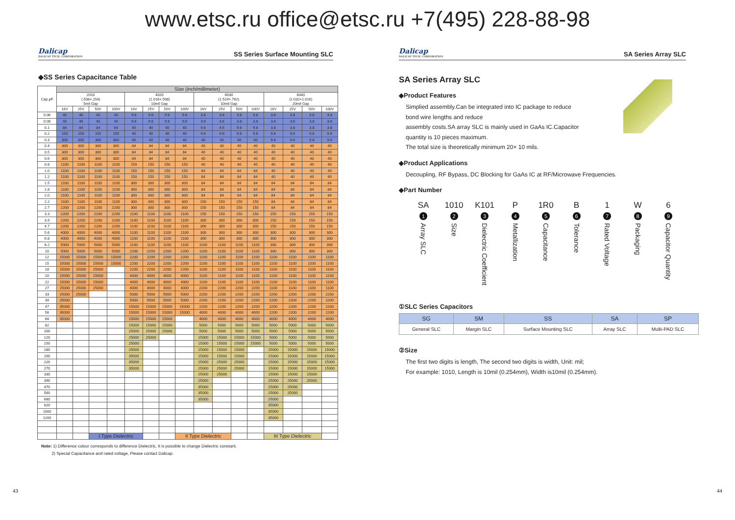www.etsc.ru office@etsc.ru +7(495) 228-88-98
Dalicap
DALICAP TECH. CORPORATION
SS Series Surface Mounting SLC
◆SS Series Capacitance Table
| Cap.pF | Size (inch/millimeter) | | | | | | | | | | | | | | | |
| --- | --- | --- | --- | --- | --- | --- | --- | --- | --- | --- | --- | --- | --- | --- | --- | --- |
| | 2010 (.508×.254) 5mil Gap | | | | 4020 (1.016×.508) 10mil Gap | | | | 6030 (1.524×.762) 10mil Gap | | | | 8040 (2.032×1.016) 20mil Gap | | | |
| | 16V | 25V | 50V | 100V | 16V | 25V | 50V | 100V | 16V | 25V | 50V | 100V | 16V | 25V | 50V | 100V |
| 0.06 | 40 | 40 | 40 | 40 | 9.6 | 9.6 | 9.6 | 9.6 | 3.8 | 3.8 | 3.8 | 3.8 | 3.8 | 3.8 | 3.8 | 3.8 |
| 0.08 | 40 | 40 | 40 | 40 | 9.6 | 9.6 | 9.6 | 9.6 | 3.8 | 3.8 | 3.8 | 3.8 | 3.8 | 3.8 | 3.8 | 3.8 |
| 0.1 | 84 | 84 | 84 | 84 | 40 | 40 | 40 | 40 | 9.6 | 9.6 | 9.6 | 9.6 | 3.8 | 3.8 | 3.8 | 3.8 |
| 0.2 | 150 | 150 | 150 | 150 | 40 | 40 | 40 | 40 | 9.6 | 9.6 | 9.6 | 9.6 | 9.6 | 9.6 | 9.6 | 9.6 |
| 0.3 | 300 | 300 | 300 | 300 | 40 | 40 | 40 | 40 | 40 | 40 | 40 | 40 | 9.6 | 9.6 | 9.6 | 9.6 |
| 0.4 | 300 | 300 | 300 | 300 | 84 | 84 | 84 | 84 | 40 | 40 | 40 | 40 | 40 | 40 | 40 | 40 |
| 0.5 | 300 | 300 | 300 | 300 | 84 | 84 | 84 | 84 | 40 | 40 | 40 | 40 | 40 | 40 | 40 | 40 |
| 0.6 | 300 | 300 | 300 | 300 | 84 | 84 | 84 | 84 | 40 | 40 | 40 | 40 | 40 | 40 | 40 | 40 |
| 0.8 | 1100 | 1100 | 1100 | 1100 | 150 | 150 | 150 | 150 | 40 | 40 | 40 | 40 | 40 | 40 | 40 | 40 |
| 1.0 | 1100 | 1100 | 1100 | 1100 | 150 | 150 | 150 | 150 | 84 | 84 | 84 | 84 | 40 | 40 | 40 | 40 |
| 1.2 | 1100 | 1100 | 1100 | 1100 | 150 | 150 | 150 | 150 | 84 | 84 | 84 | 84 | 40 | 40 | 40 | 40 |
| 1.5 | 1100 | 1100 | 1100 | 1100 | 300 | 300 | 300 | 300 | 84 | 84 | 84 | 84 | 84 | 84 | 84 | 84 |
| 1.8 | 1100 | 1100 | 1100 | 1100 | 300 | 300 | 300 | 300 | 84 | 84 | 84 | 84 | 84 | 84 | 84 | 84 |
| 2.0 | 1100 | 1100 | 1100 | 1100 | 300 | 300 | 300 | 300 | 84 | 84 | 84 | 84 | 84 | 84 | 84 | 84 |
| 2.2 | 1100 | 1100 | 1100 | 1100 | 300 | 300 | 300 | 300 | 150 | 150 | 150 | 150 | 84 | 84 | 84 | 84 |
| 2.7 | 2200 | 2200 | 2200 | 2200 | 300 | 300 | 300 | 300 | 150 | 150 | 150 | 150 | 84 | 84 | 84 | 84 |
| 3.3 | 2200 | 2200 | 2200 | 2200 | 1100 | 1100 | 1100 | 1100 | 150 | 150 | 150 | 150 | 150 | 150 | 150 | 150 |
| 3.9 | 2200 | 2200 | 2200 | 2200 | 1100 | 1100 | 1100 | 1100 | 300 | 300 | 300 | 300 | 150 | 150 | 150 | 150 |
| 4.7 | 2200 | 2200 | 2200 | 2200 | 1100 | 1100 | 1100 | 1100 | 300 | 300 | 300 | 300 | 150 | 150 | 150 | 150 |
| 5.6 | 4000 | 4000 | 4000 | 4000 | 1100 | 1100 | 1100 | 1100 | 300 | 300 | 300 | 300 | 300 | 300 | 300 | 300 |
| 6.8 | 4000 | 4000 | 4000 | 4000 | 1100 | 1100 | 1100 | 1100 | 300 | 300 | 300 | 300 | 300 | 300 | 300 | 300 |
| 8.2 | 5000 | 5000 | 5000 | 5000 | 1100 | 1100 | 1100 | 1100 | 1100 | 1100 | 1100 | 1100 | 300 | 300 | 300 | 300 |
| 10 | 5000 | 5000 | 5000 | 5000 | 2200 | 2200 | 2200 | 2200 | 1100 | 1100 | 1100 | 1100 | 300 | 300 | 300 | 300 |
| 12 | 15000 | 15000 | 15000 | 15000 | 2200 | 2200 | 2200 | 2200 | 1100 | 1100 | 1100 | 1100 | 1100 | 1100 | 1100 | 1100 |
| 15 | 15000 | 15000 | 15000 | 15000 | 2200 | 2200 | 2200 | 2200 | 1100 | 1100 | 1100 | 1100 | 1100 | 1100 | 1100 | 1100 |
| 18 | 15000 | 15000 | 15000 | | 2200 | 2200 | 2200 | 2200 | 1100 | 1100 | 1100 | 1100 | 1100 | 1100 | 1100 | 1100 |
| 20 | 15000 | 15000 | 15000 | | 4000 | 4000 | 4000 | 4000 | 1100 | 1100 | 1100 | 1100 | 1100 | 1100 | 1100 | 1100 |
| 22 | 15000 | 15000 | 15000 | | 4000 | 4000 | 4000 | 4000 | 1100 | 1100 | 1100 | 1100 | 1100 | 1100 | 1100 | 1100 |
| 27 | 25000 | 25000 | 25000 | | 4000 | 4000 | 4000 | 4000 | 2200 | 2200 | 2200 | 2200 | 1100 | 1100 | 1100 | 1100 |
| 33 | 25000 | 25000 | | | 5000 | 5000 | 5000 | 5000 | 2200 | 2200 | 2200 | 2200 | 2200 | 2200 | 2200 | 2200 |
| 39 | 25000 | | | | 5000 | 5000 | 5000 | 5000 | 2200 | 2200 | 2200 | 2200 | 2200 | 2200 | 2200 | 2200 |
| 47 | 35000 | | | | 15000 | 15000 | 15000 | 15000 | 2200 | 2200 | 2200 | 2200 | 2200 | 2200 | 2200 | 2200 |
| 56 | 35000 | | | | 15000 | 15000 | 15000 | 15000 | 4000 | 4000 | 4000 | 4000 | 2200 | 2200 | 2200 | 2200 |
| 68 | 35000 | | | | 15000 | 15000 | 15000 | | 4000 | 4000 | 4000 | 4000 | 4000 | 4000 | 4000 | 4000 |
| 82 | | | | | 15000 | 15000 | 15000 | | 5000 | 5000 | 5000 | 5000 | 5000 | 5000 | 5000 | 5000 |
| 100 | | | | | 25000 | 25000 | 25000 | | 5000 | 5000 | 5000 | 5000 | 5000 | 5000 | 5000 | 5000 |
| 120 | | | | | 25000 | 25000 | | | 15000 | 15000 | 15000 | 15000 | 5000 | 5000 | 5000 | 5000 |
| 150 | | | | | 25000 | | | | 15000 | 15000 | 15000 | 15000 | 5000 | 5000 | 5000 | 5000 |
| 180 | | | | | 25000 | | | | 15000 | 15000 | 15000 | | 15000 | 15000 | 15000 | 15000 |
| 200 | | | | | 35000 | | | | 15000 | 15000 | 15000 | | 15000 | 15000 | 15000 | 15000 |
| 220 | | | | | 35000 | | | | 25000 | 25000 | 25000 | | 15000 | 15000 | 15000 | 15000 |
| 270 | | | | | 35000 | | | | 25000 | 25000 | 25000 | | 15000 | 15000 | 15000 | 15000 |
| 330 | | | | | | | | | 25000 | 25000 | | | 15000 | 15000 | 15000 | |
| 390 | | | | | | | | | 25000 | | | | 25000 | 25000 | 25000 | |
| 470 | | | | | | | | | 35000 | | | | 25000 | 25000 | | |
| 560 | | | | | | | | | 35000 | | | | 25000 | 25000 | | |
| 680 | | | | | | | | | 35000 | | | | 25000 | | | |
| 820 | | | | | | | | | | | | | 35000 | | | |
| 1000 | | | | | | | | | | | | | 35000 | | | |
| 1200 | | | | | | | | | | | | | 35000 | | | |
| | | | I Type Dielectric | | | | | II Type Dielectric | | | | | III Type Dielectric | | | |
Note: 1) Difference colour corresponds to difference Dielectric, It is possible to change Dielectric constant.
2) Special Capacitance and rated voltage, Please contact Dalicap.
43
Dalicap
DALICAP TECH. CORPORATION
SA Series Array SLC
SA Series Array SLC
◆Product Features
Simplied assembly.Can be integrated into IC package to reduce
bond wire lengths and reduce
assembly costs.SA array SLC is mainly used in GaAs IC.Capacitor
quantity is 10 pieces maximum.
The total size is theoretically minimum 20× 10 mils.
◆Product Applications
Decoupling, RF Bypass, DC Blocking for GaAs IC at RF/Microwave Frequencies.
◆Part Number
SA
1
Array SLC
1010
2
Size
K101
3
Dielectric Coefficient
P
4
Metallization
1R0
5
Capacitance
B
6
Tolerance
1
7
Rated Voltage
W
8
Packaging
6
9
Capacitor Quantity
①SLC Series Capacitors
| SG | SM | SS | SA | SP |
| --- | --- | --- | --- | --- |
| General SLC | Margin SLC | Surface Mounting SLC | Array SLC | Multi-PAD SLC |
②Size
The first two digits is length, The second two digits is width, Unit: mil;
For example: 1010, Length is 10mil (0.254mm), Width is10mil (0.254mm).
44